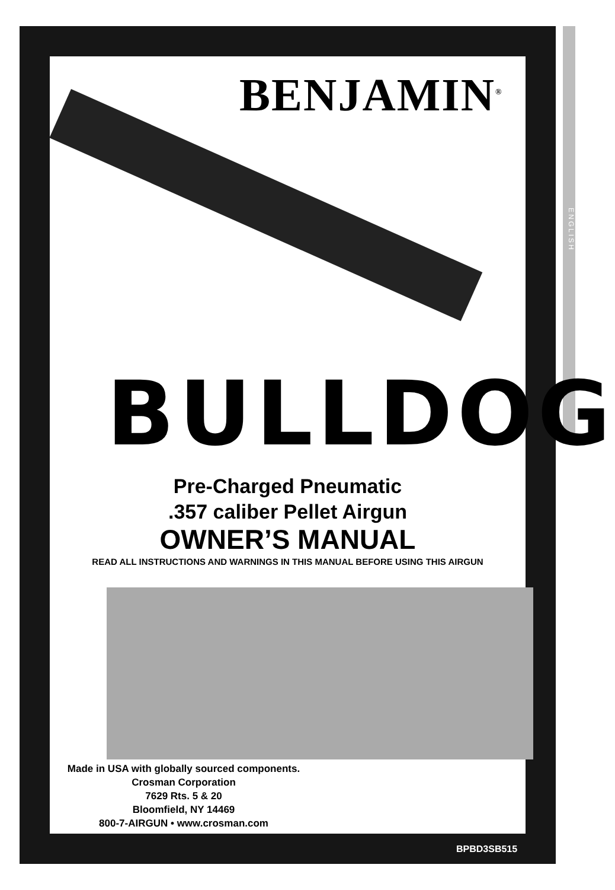ENGLISH
BENJAMIN<sup>®</sup>
BULLDOG
Pre-Charged Pneumatic
.357 caliber Pellet Airgun
OWNER’S MANUAL
READ ALL INSTRUCTIONS AND WARNINGS IN THIS MANUAL BEFORE USING THIS AIRGUN
Made in USA with globally sourced components.
Crosman Corporation
7629 Rts. 5 & 20
Bloomfield, NY 14469
800-7-AIRGUN • www.crosman.com
BPBD3SB515